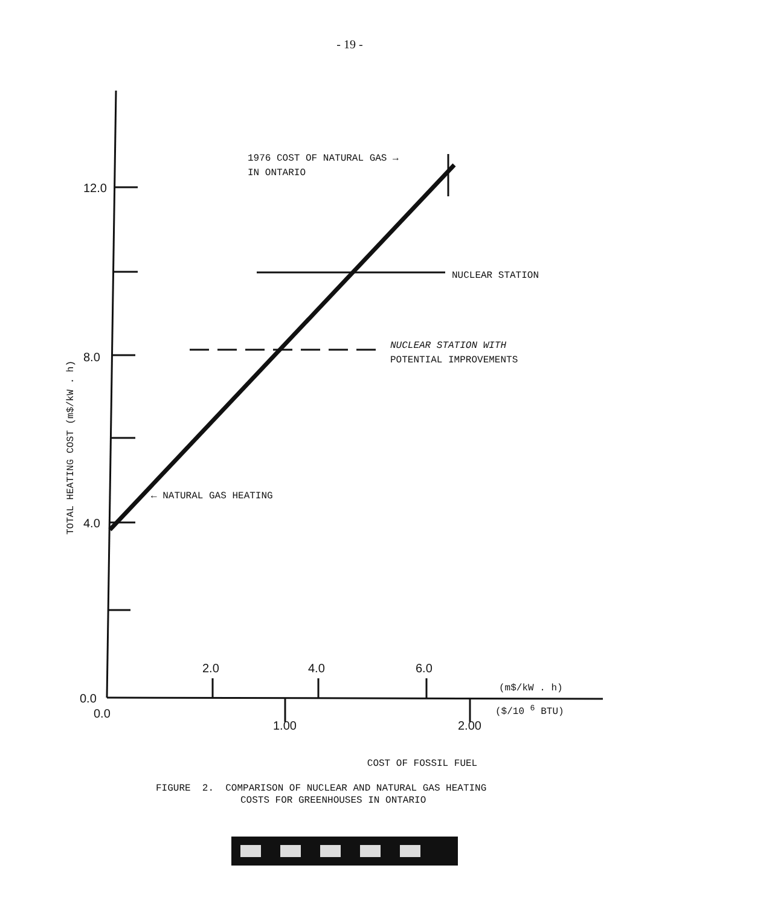- 19 -
1976 COST OF NATURAL GAS →
IN ONTARIO
12.0
8.0
4.0
0.0
NUCLEAR STATION
NUCLEAR STATION WITH
POTENTIAL IMPROVEMENTS
← NATURAL GAS HEATING
TOTAL HEATING COST (m$/kW . h)
2.0 4.0 6.0
(m$/kW . h)
0.0 ($/10 <sup>6</sup> BTU)
1.00 2.00
COST OF FOSSIL FUEL
FIGURE 2. COMPARISON OF NUCLEAR AND NATURAL GAS HEATING
COSTS FOR GREENHOUSES IN ONTARIO